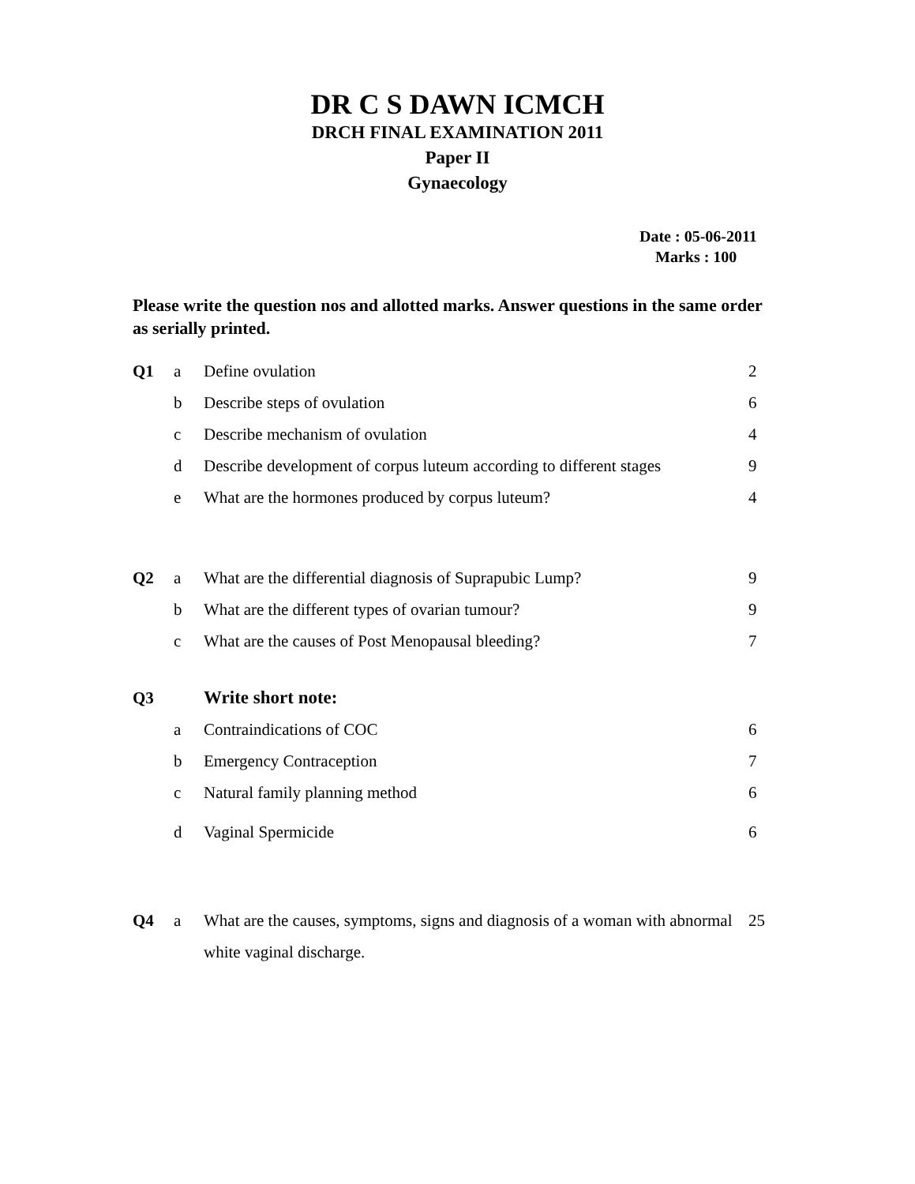DR C S DAWN ICMCH
DRCH FINAL EXAMINATION 2011
Paper II
Gynaecology
Date : 05-06-2011
Marks : 100
Please write the question nos and allotted marks. Answer questions in the same order as serially printed.
| Q1 | a | Define ovulation | 2 |
| | b | Describe steps of ovulation | 6 |
| | c | Describe mechanism of ovulation | 4 |
| | d | Describe development of corpus luteum according to different stages | 9 |
| | e | What are the hormones produced by corpus luteum? | 4 |
| Q2 | a | What are the differential diagnosis of Suprapubic Lump? | 9 |
| | b | What are the different types of ovarian tumour? | 9 |
| | c | What are the causes of Post Menopausal bleeding? | 7 |
| Q3 | | Write short note: | |
| | a | Contraindications of COC | 6 |
| | b | Emergency Contraception | 7 |
| | c | Natural family planning method | 6 |
| | d | Vaginal Spermicide | 6 |
| Q4 | a | What are the causes, symptoms, signs and diagnosis of a woman with abnormal white vaginal discharge. | 25 |